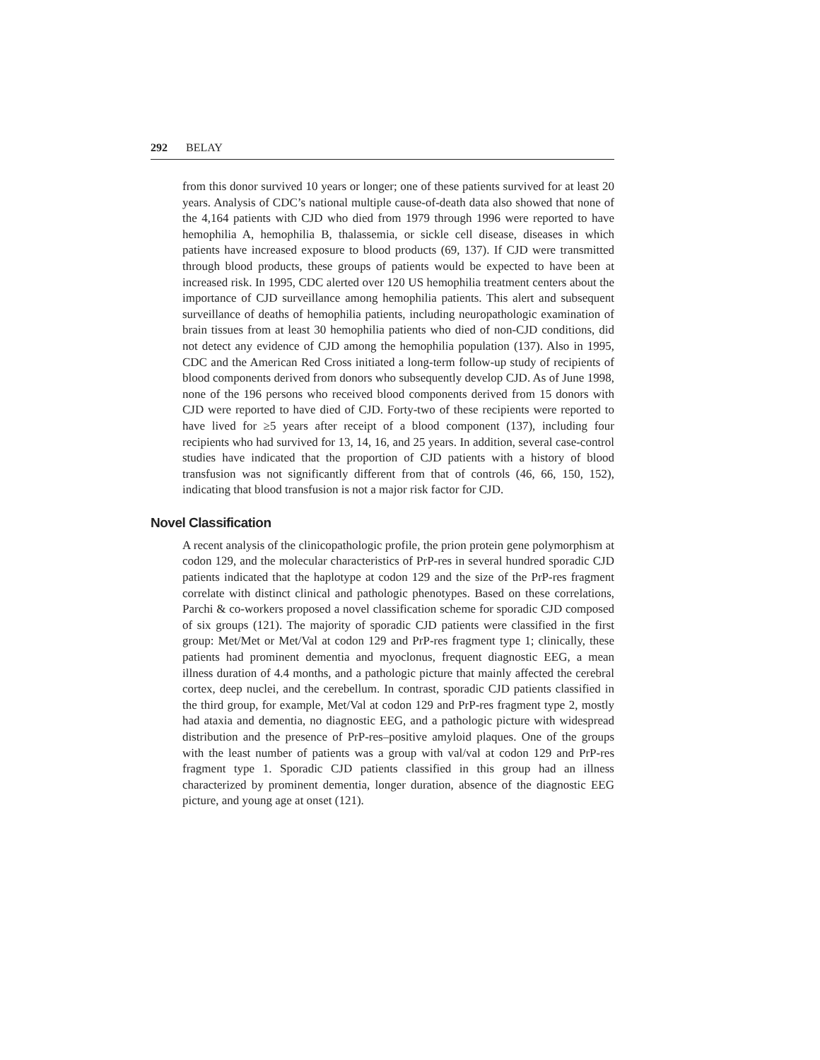292 BELAY
from this donor survived 10 years or longer; one of these patients survived for at least 20 years. Analysis of CDC’s national multiple cause-of-death data also showed that none of the 4,164 patients with CJD who died from 1979 through 1996 were reported to have hemophilia A, hemophilia B, thalassemia, or sickle cell disease, diseases in which patients have increased exposure to blood products (69, 137). If CJD were transmitted through blood products, these groups of patients would be expected to have been at increased risk. In 1995, CDC alerted over 120 US hemophilia treatment centers about the importance of CJD surveillance among hemophilia patients. This alert and subsequent surveillance of deaths of hemophilia patients, including neuropathologic examination of brain tissues from at least 30 hemophilia patients who died of non-CJD conditions, did not detect any evidence of CJD among the hemophilia population (137). Also in 1995, CDC and the American Red Cross initiated a long-term follow-up study of recipients of blood components derived from donors who subsequently develop CJD. As of June 1998, none of the 196 persons who received blood components derived from 15 donors with CJD were reported to have died of CJD. Forty-two of these recipients were reported to have lived for ≥5 years after receipt of a blood component (137), including four recipients who had survived for 13, 14, 16, and 25 years. In addition, several case-control studies have indicated that the proportion of CJD patients with a history of blood transfusion was not significantly different from that of controls (46, 66, 150, 152), indicating that blood transfusion is not a major risk factor for CJD.
Novel Classification
A recent analysis of the clinicopathologic profile, the prion protein gene polymorphism at codon 129, and the molecular characteristics of PrP-res in several hundred sporadic CJD patients indicated that the haplotype at codon 129 and the size of the PrP-res fragment correlate with distinct clinical and pathologic phenotypes. Based on these correlations, Parchi & co-workers proposed a novel classification scheme for sporadic CJD composed of six groups (121). The majority of sporadic CJD patients were classified in the first group: Met/Met or Met/Val at codon 129 and PrP-res fragment type 1; clinically, these patients had prominent dementia and myoclonus, frequent diagnostic EEG, a mean illness duration of 4.4 months, and a pathologic picture that mainly affected the cerebral cortex, deep nuclei, and the cerebellum. In contrast, sporadic CJD patients classified in the third group, for example, Met/Val at codon 129 and PrP-res fragment type 2, mostly had ataxia and dementia, no diagnostic EEG, and a pathologic picture with widespread distribution and the presence of PrP-res–positive amyloid plaques. One of the groups with the least number of patients was a group with val/val at codon 129 and PrP-res fragment type 1. Sporadic CJD patients classified in this group had an illness characterized by prominent dementia, longer duration, absence of the diagnostic EEG picture, and young age at onset (121).